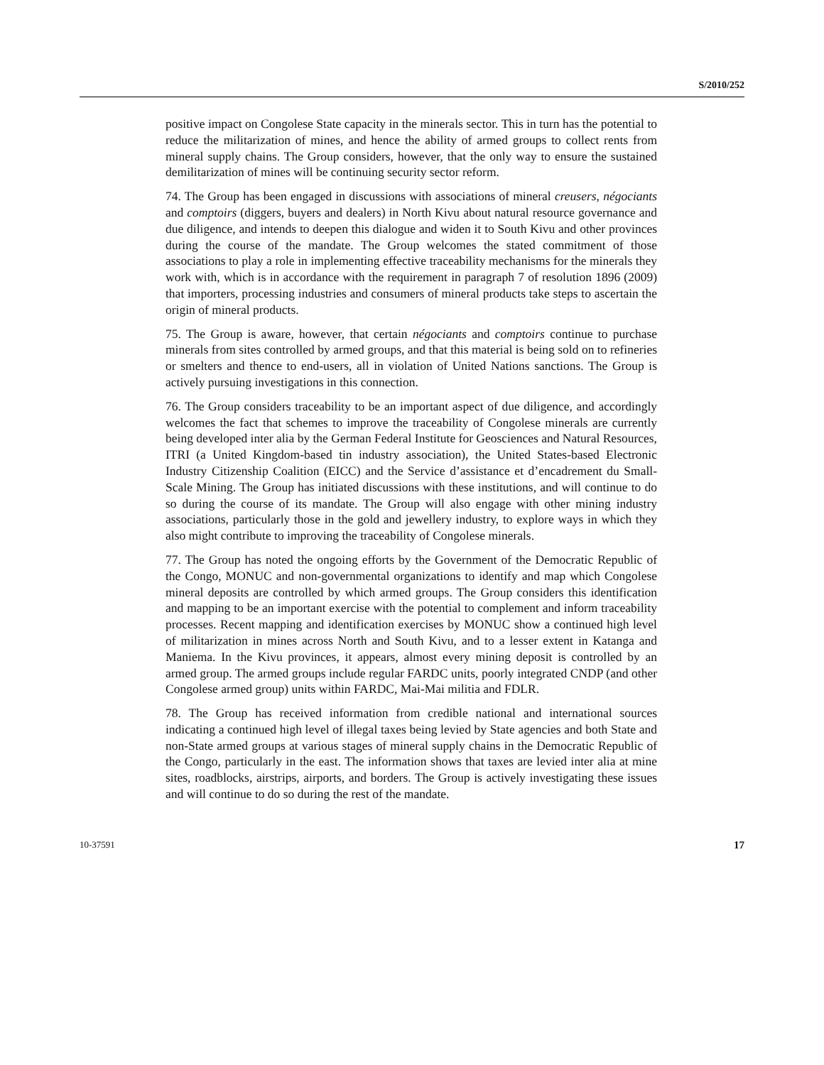S/2010/252
positive impact on Congolese State capacity in the minerals sector. This in turn has the potential to reduce the militarization of mines, and hence the ability of armed groups to collect rents from mineral supply chains. The Group considers, however, that the only way to ensure the sustained demilitarization of mines will be continuing security sector reform.
74. The Group has been engaged in discussions with associations of mineral creusers, négociants and comptoirs (diggers, buyers and dealers) in North Kivu about natural resource governance and due diligence, and intends to deepen this dialogue and widen it to South Kivu and other provinces during the course of the mandate. The Group welcomes the stated commitment of those associations to play a role in implementing effective traceability mechanisms for the minerals they work with, which is in accordance with the requirement in paragraph 7 of resolution 1896 (2009) that importers, processing industries and consumers of mineral products take steps to ascertain the origin of mineral products.
75. The Group is aware, however, that certain négociants and comptoirs continue to purchase minerals from sites controlled by armed groups, and that this material is being sold on to refineries or smelters and thence to end-users, all in violation of United Nations sanctions. The Group is actively pursuing investigations in this connection.
76. The Group considers traceability to be an important aspect of due diligence, and accordingly welcomes the fact that schemes to improve the traceability of Congolese minerals are currently being developed inter alia by the German Federal Institute for Geosciences and Natural Resources, ITRI (a United Kingdom-based tin industry association), the United States-based Electronic Industry Citizenship Coalition (EICC) and the Service d’assistance et d’encadrement du Small-Scale Mining. The Group has initiated discussions with these institutions, and will continue to do so during the course of its mandate. The Group will also engage with other mining industry associations, particularly those in the gold and jewellery industry, to explore ways in which they also might contribute to improving the traceability of Congolese minerals.
77. The Group has noted the ongoing efforts by the Government of the Democratic Republic of the Congo, MONUC and non-governmental organizations to identify and map which Congolese mineral deposits are controlled by which armed groups. The Group considers this identification and mapping to be an important exercise with the potential to complement and inform traceability processes. Recent mapping and identification exercises by MONUC show a continued high level of militarization in mines across North and South Kivu, and to a lesser extent in Katanga and Maniema. In the Kivu provinces, it appears, almost every mining deposit is controlled by an armed group. The armed groups include regular FARDC units, poorly integrated CNDP (and other Congolese armed group) units within FARDC, Mai-Mai militia and FDLR.
78. The Group has received information from credible national and international sources indicating a continued high level of illegal taxes being levied by State agencies and both State and non-State armed groups at various stages of mineral supply chains in the Democratic Republic of the Congo, particularly in the east. The information shows that taxes are levied inter alia at mine sites, roadblocks, airstrips, airports, and borders. The Group is actively investigating these issues and will continue to do so during the rest of the mandate.
10-37591 17